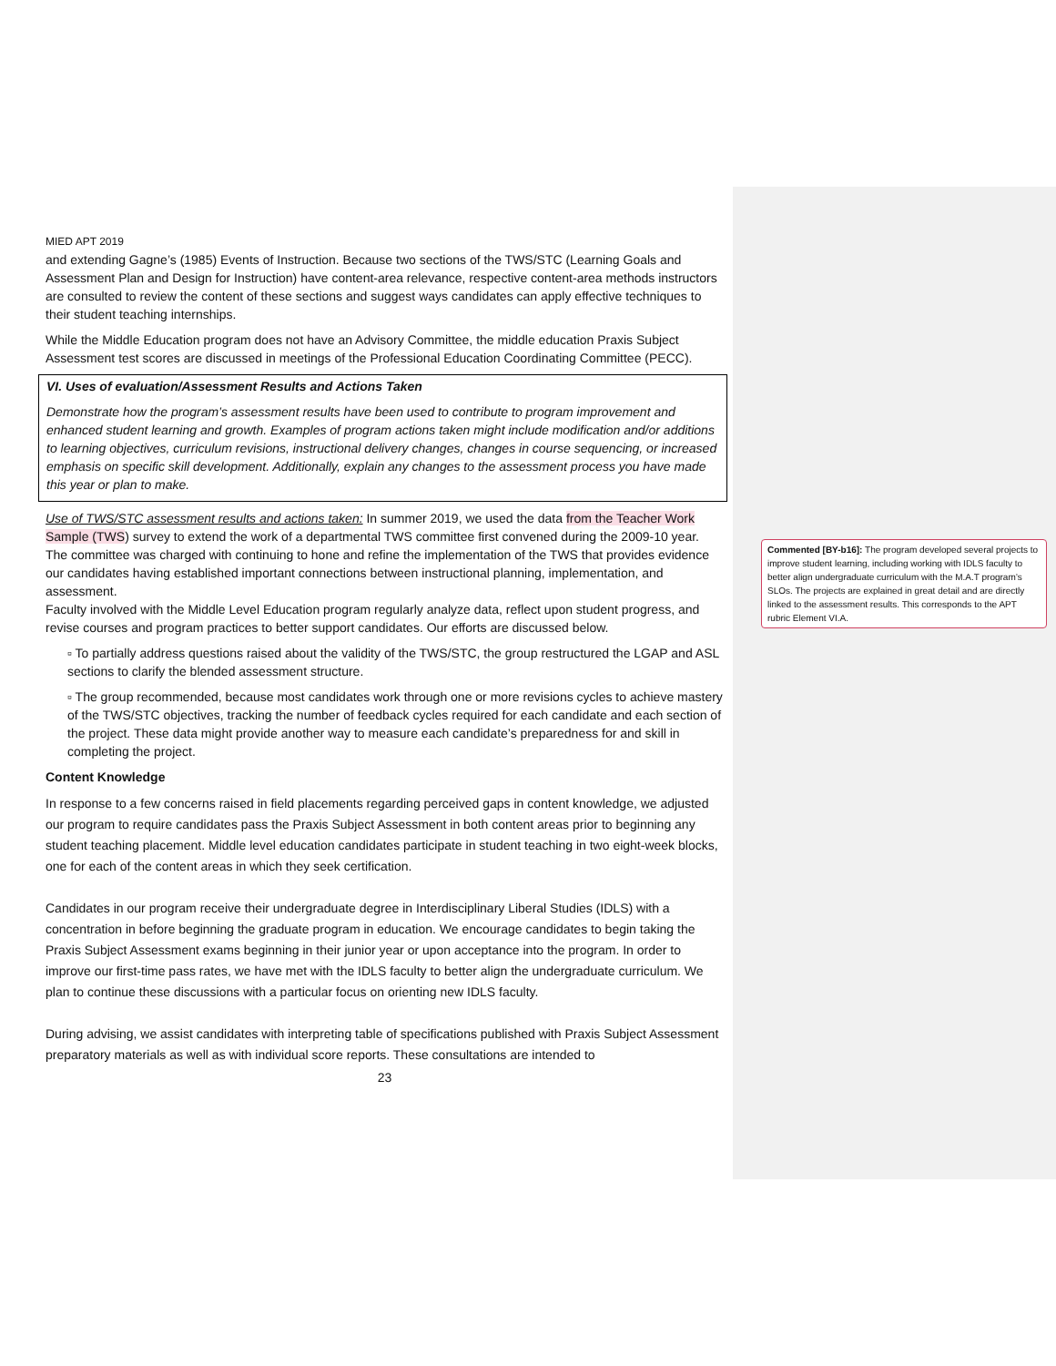MIED APT 2019
and extending Gagne’s (1985) Events of Instruction. Because two sections of the TWS/STC (Learning Goals and Assessment Plan and Design for Instruction) have content-area relevance, respective content-area methods instructors are consulted to review the content of these sections and suggest ways candidates can apply effective techniques to their student teaching internships.
While the Middle Education program does not have an Advisory Committee, the middle education Praxis Subject Assessment test scores are discussed in meetings of the Professional Education Coordinating Committee (PECC).
VI. Uses of evaluation/Assessment Results and Actions Taken
Demonstrate how the program’s assessment results have been used to contribute to program improvement and enhanced student learning and growth. Examples of program actions taken might include modification and/or additions to learning objectives, curriculum revisions, instructional delivery changes, changes in course sequencing, or increased emphasis on specific skill development. Additionally, explain any changes to the assessment process you have made this year or plan to make.
Use of TWS/STC assessment results and actions taken: In summer 2019, we used the data from the Teacher Work Sample (TWS) survey to extend the work of a departmental TWS committee first convened during the 2009-10 year. The committee was charged with continuing to hone and refine the implementation of the TWS that provides evidence our candidates having established important connections between instructional planning, implementation, and assessment.
Faculty involved with the Middle Level Education program regularly analyze data, reflect upon student progress, and revise courses and program practices to better support candidates. Our efforts are discussed below.
▫ To partially address questions raised about the validity of the TWS/STC, the group restructured the LGAP and ASL sections to clarify the blended assessment structure.
▫ The group recommended, because most candidates work through one or more revisions cycles to achieve mastery of the TWS/STC objectives, tracking the number of feedback cycles required for each candidate and each section of the project. These data might provide another way to measure each candidate’s preparedness for and skill in completing the project.
Content Knowledge
In response to a few concerns raised in field placements regarding perceived gaps in content knowledge, we adjusted our program to require candidates pass the Praxis Subject Assessment in both content areas prior to beginning any student teaching placement. Middle level education candidates participate in student teaching in two eight-week blocks, one for each of the content areas in which they seek certification.
Candidates in our program receive their undergraduate degree in Interdisciplinary Liberal Studies (IDLS) with a concentration in before beginning the graduate program in education. We encourage candidates to begin taking the Praxis Subject Assessment exams beginning in their junior year or upon acceptance into the program. In order to improve our first-time pass rates, we have met with the IDLS faculty to better align the undergraduate curriculum. We plan to continue these discussions with a particular focus on orienting new IDLS faculty.
During advising, we assist candidates with interpreting table of specifications published with Praxis Subject Assessment preparatory materials as well as with individual score reports. These consultations are intended to
23
Commented [BY-b16]: The program developed several projects to improve student learning, including working with IDLS faculty to better align undergraduate curriculum with the M.A.T program’s SLOs. The projects are explained in great detail and are directly linked to the assessment results. This corresponds to the APT rubric Element VI.A.